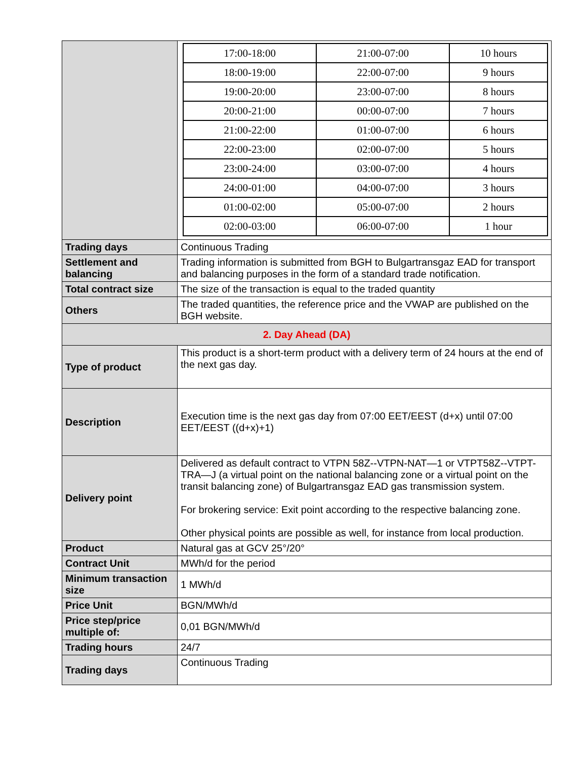| | / 17:00-18:00 / 21:00-07:00 / 10 hours / / 18:00-19:00 / 22:00-07:00 / 9 hours / / 19:00-20:00 / 23:00-07:00 / 8 hours / / 20:00-21:00 / 00:00-07:00 / 7 hours / / 21:00-22:00 / 01:00-07:00 / 6 hours / / 22:00-23:00 / 02:00-07:00 / 5 hours / / 23:00-24:00 / 03:00-07:00 / 4 hours / / 24:00-01:00 / 04:00-07:00 / 3 hours / / 01:00-02:00 / 05:00-07:00 / 2 hours / / 02:00-03:00 / 06:00-07:00 / 1 hour / |
| Trading days | Continuous Trading |
| Settlement and balancing | Trading information is submitted from BGH to Bulgartransgaz EAD for transport and balancing purposes in the form of a standard trade notification. |
| Total contract size | The size of the transaction is equal to the traded quantity |
| Others | The traded quantities, the reference price and the VWAP are published on the BGH website. |
| 2. Day Ahead (DA) | |
| Type of product | This product is a short-term product with a delivery term of 24 hours at the end of the next gas day. |
| Description | Execution time is the next gas day from 07:00 EET/EEST (d+x) until 07:00 EET/EEST ((d+x)+1) |
| Delivery point | Delivered as default contract to VTPN 58Z--VTPN-NAT—1 or VTPT58Z--VTPT-TRA—J (a virtual point on the national balancing zone or a virtual point on the transit balancing zone) of Bulgartransgaz EAD gas transmission system. For brokering service: Exit point according to the respective balancing zone. Other physical points are possible as well, for instance from local production. |
| Product | Natural gas at GCV 25°/20° |
| Contract Unit | MWh/d for the period |
| Minimum transaction size | 1 MWh/d |
| Price Unit | BGN/MWh/d |
| Price step/price multiple of: | 0,01 BGN/MWh/d |
| Trading hours | 24/7 |
| Trading days | Continuous Trading |